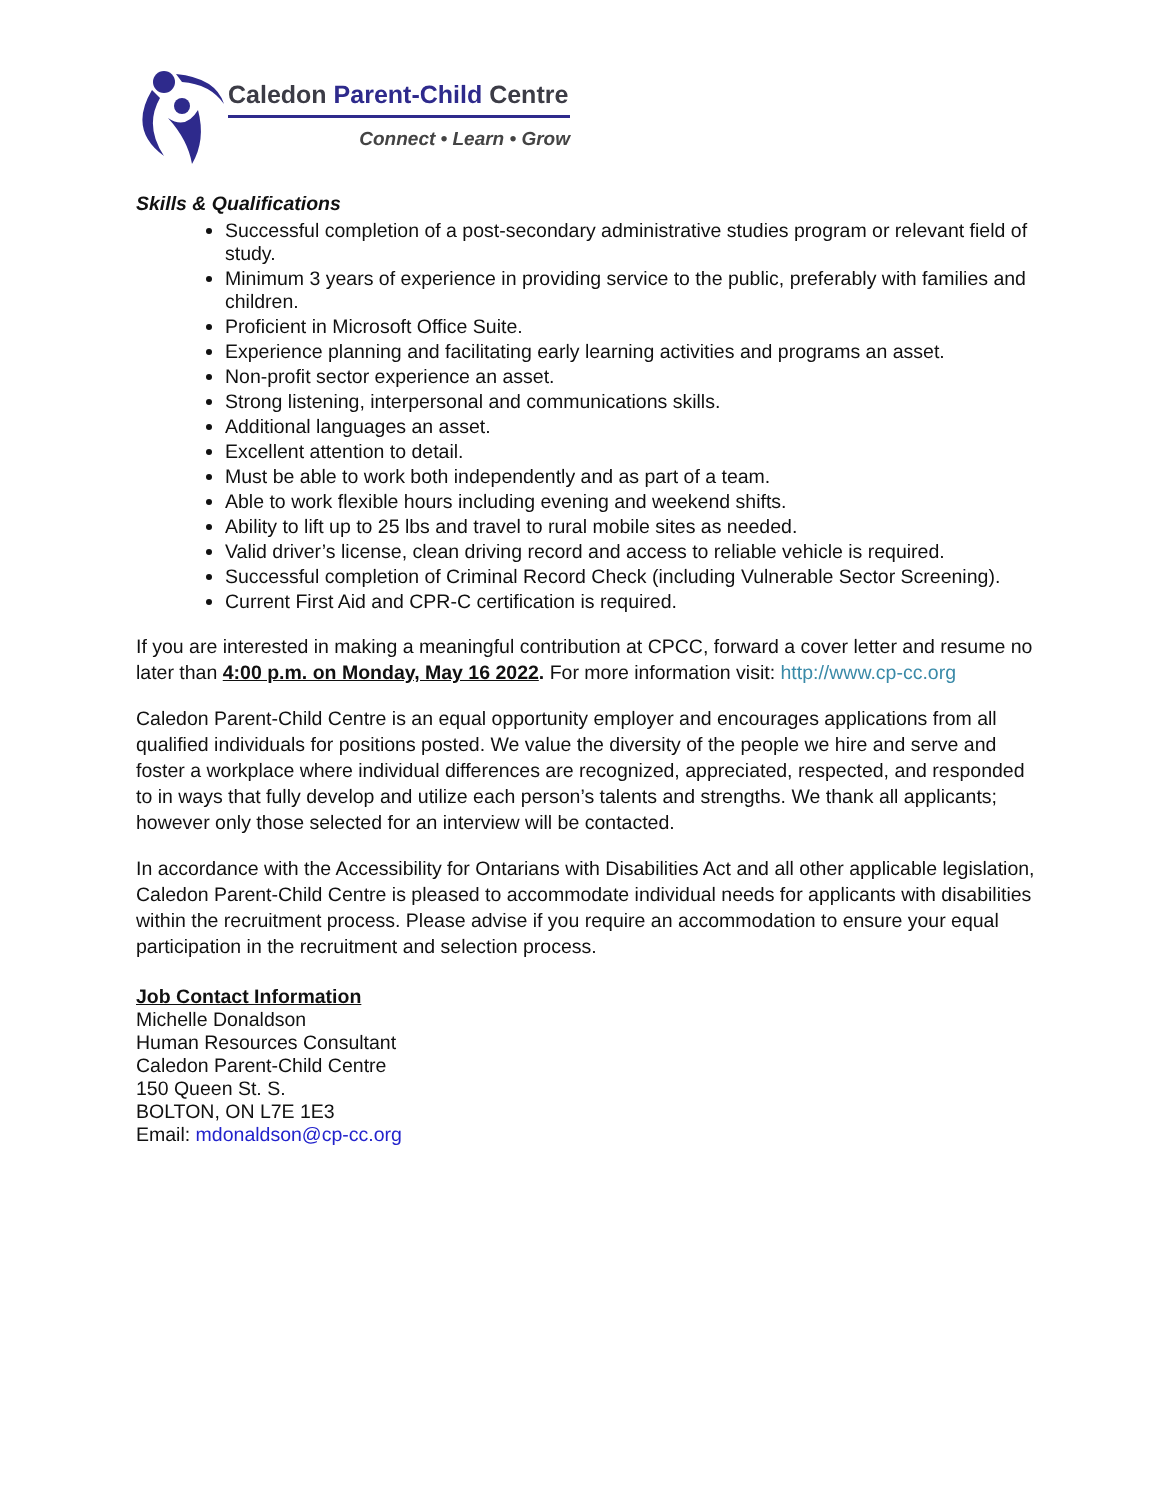Caledon Parent-Child Centre
Connect • Learn • Grow
Skills & Qualifications
Successful completion of a post-secondary administrative studies program or relevant field of study.
Minimum 3 years of experience in providing service to the public, preferably with families and children.
Proficient in Microsoft Office Suite.
Experience planning and facilitating early learning activities and programs an asset.
Non-profit sector experience an asset.
Strong listening, interpersonal and communications skills.
Additional languages an asset.
Excellent attention to detail.
Must be able to work both independently and as part of a team.
Able to work flexible hours including evening and weekend shifts.
Ability to lift up to 25 lbs and travel to rural mobile sites as needed.
Valid driver’s license, clean driving record and access to reliable vehicle is required.
Successful completion of Criminal Record Check (including Vulnerable Sector Screening).
Current First Aid and CPR-C certification is required.
If you are interested in making a meaningful contribution at CPCC, forward a cover letter and resume no later than 4:00 p.m. on Monday, May 16 2022. For more information visit: http://www.cp-cc.org
Caledon Parent-Child Centre is an equal opportunity employer and encourages applications from all qualified individuals for positions posted. We value the diversity of the people we hire and serve and foster a workplace where individual differences are recognized, appreciated, respected, and responded to in ways that fully develop and utilize each person’s talents and strengths. We thank all applicants; however only those selected for an interview will be contacted.
In accordance with the Accessibility for Ontarians with Disabilities Act and all other applicable legislation, Caledon Parent-Child Centre is pleased to accommodate individual needs for applicants with disabilities within the recruitment process. Please advise if you require an accommodation to ensure your equal participation in the recruitment and selection process.
Job Contact Information
Michelle Donaldson
Human Resources Consultant
Caledon Parent-Child Centre
150 Queen St. S.
BOLTON, ON L7E 1E3
Email: mdonaldson@cp-cc.org